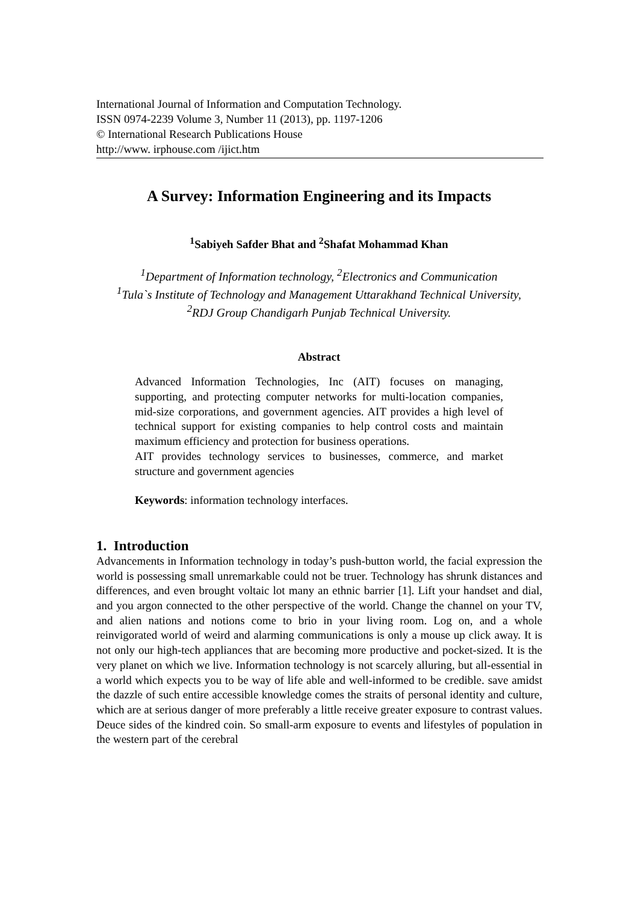International Journal of Information and Computation Technology.
ISSN 0974-2239 Volume 3, Number 11 (2013), pp. 1197-1206
© International Research Publications House
http://www. irphouse.com /ijict.htm
A Survey: Information Engineering and its Impacts
<sup>1</sup> Sabiyeh Safder Bhat and <sup>2</sup>Shafat Mohammad Khan
<sup>1</sup> Department of Information technology, <sup>2</sup>Electronics and Communication
<sup>1</sup> Tula`s Institute of Technology and Management Uttarakhand Technical University,
<sup>2</sup> RDJ Group Chandigarh Punjab Technical University.
Abstract
Advanced Information Technologies, Inc (AIT) focuses on managing, supporting, and protecting computer networks for multi-location companies, mid-size corporations, and government agencies. AIT provides a high level of technical support for existing companies to help control costs and maintain maximum efficiency and protection for business operations.
AIT provides technology services to businesses, commerce, and market structure and government agencies
Keywords: information technology interfaces.
1. Introduction
Advancements in Information technology in today’s push-button world, the facial expression the world is possessing small unremarkable could not be truer. Technology has shrunk distances and differences, and even brought voltaic lot many an ethnic barrier [1]. Lift your handset and dial, and you argon connected to the other perspective of the world. Change the channel on your TV, and alien nations and notions come to brio in your living room. Log on, and a whole reinvigorated world of weird and alarming communications is only a mouse up click away. It is not only our high-tech appliances that are becoming more productive and pocket-sized. It is the very planet on which we live. Information technology is not scarcely alluring, but all-essential in a world which expects you to be way of life able and well-informed to be credible. save amidst the dazzle of such entire accessible knowledge comes the straits of personal identity and culture, which are at serious danger of more preferably a little receive greater exposure to contrast values. Deuce sides of the kindred coin. So small-arm exposure to events and lifestyles of population in the western part of the cerebral